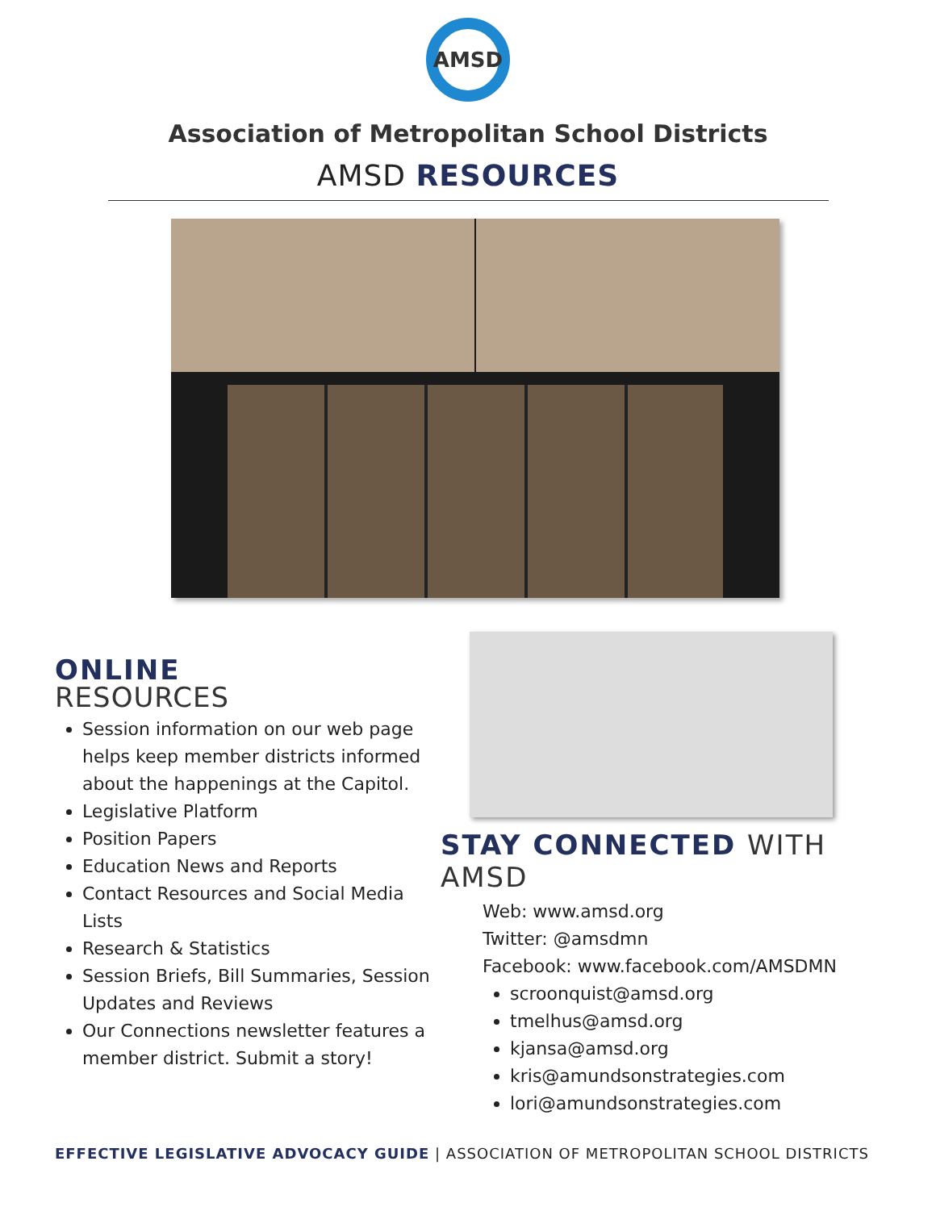AMSD
Association of Metropolitan School Districts
AMSD RESOURCES
ONLINE
RESOURCES
Session information on our web page helps keep member districts informed about the happenings at the Capitol.
Legislative Platform
Position Papers
Education News and Reports
Contact Resources and Social Media Lists
Research & Statistics
Session Briefs, Bill Summaries, Session Updates and Reviews
Our Connections newsletter features a member district. Submit a story!
STAY CONNECTED WITH AMSD
Web: www.amsd.org
Twitter: @amsdmn
Facebook: www.facebook.com/AMSDMN
scroonquist@amsd.org
tmelhus@amsd.org
kjansa@amsd.org
kris@amundsonstrategies.com
lori@amundsonstrategies.com
EFFECTIVE LEGISLATIVE ADVOCACY GUIDE | ASSOCIATION OF METROPOLITAN SCHOOL DISTRICTS